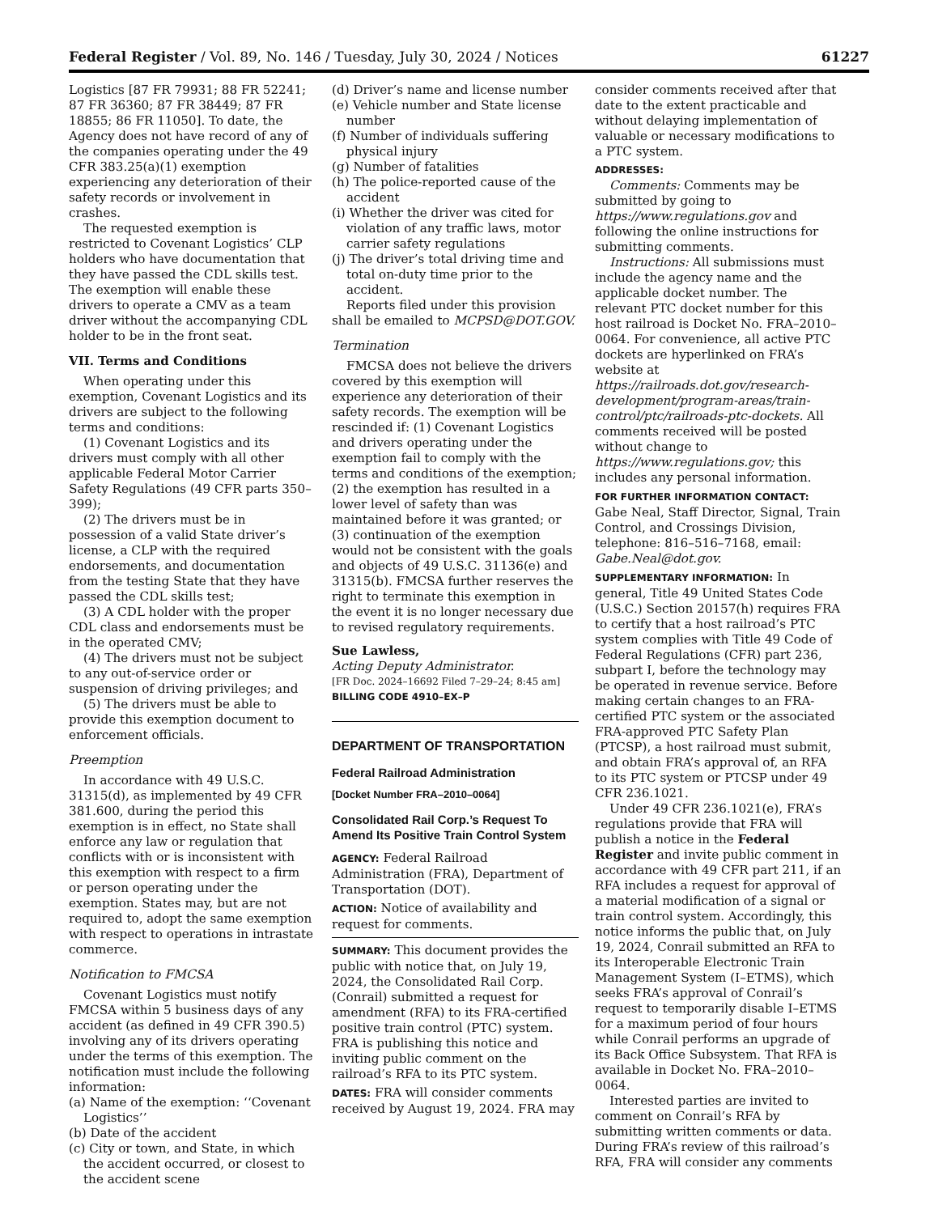Federal Register / Vol. 89, No. 146 / Tuesday, July 30, 2024 / Notices 61227
Logistics [87 FR 79931; 88 FR 52241; 87 FR 36360; 87 FR 38449; 87 FR 18855; 86 FR 11050]. To date, the Agency does not have record of any of the companies operating under the 49 CFR 383.25(a)(1) exemption experiencing any deterioration of their safety records or involvement in crashes.
The requested exemption is restricted to Covenant Logistics’ CLP holders who have documentation that they have passed the CDL skills test. The exemption will enable these drivers to operate a CMV as a team driver without the accompanying CDL holder to be in the front seat.
VII. Terms and Conditions
When operating under this exemption, Covenant Logistics and its drivers are subject to the following terms and conditions:
(1) Covenant Logistics and its drivers must comply with all other applicable Federal Motor Carrier Safety Regulations (49 CFR parts 350–399);
(2) The drivers must be in possession of a valid State driver’s license, a CLP with the required endorsements, and documentation from the testing State that they have passed the CDL skills test;
(3) A CDL holder with the proper CDL class and endorsements must be in the operated CMV;
(4) The drivers must not be subject to any out-of-service order or suspension of driving privileges; and
(5) The drivers must be able to provide this exemption document to enforcement officials.
Preemption
In accordance with 49 U.S.C. 31315(d), as implemented by 49 CFR 381.600, during the period this exemption is in effect, no State shall enforce any law or regulation that conflicts with or is inconsistent with this exemption with respect to a firm or person operating under the exemption. States may, but are not required to, adopt the same exemption with respect to operations in intrastate commerce.
Notification to FMCSA
Covenant Logistics must notify FMCSA within 5 business days of any accident (as defined in 49 CFR 390.5) involving any of its drivers operating under the terms of this exemption. The notification must include the following information:
(a) Name of the exemption: ‘‘Covenant Logistics’’
(b) Date of the accident
(c) City or town, and State, in which the accident occurred, or closest to the accident scene
(d) Driver’s name and license number
(e) Vehicle number and State license number
(f) Number of individuals suffering physical injury
(g) Number of fatalities
(h) The police-reported cause of the accident
(i) Whether the driver was cited for violation of any traffic laws, motor carrier safety regulations
(j) The driver’s total driving time and total on-duty time prior to the accident.
Reports filed under this provision shall be emailed to MCPSD@DOT.GOV.
Termination
FMCSA does not believe the drivers covered by this exemption will experience any deterioration of their safety records. The exemption will be rescinded if: (1) Covenant Logistics and drivers operating under the exemption fail to comply with the terms and conditions of the exemption; (2) the exemption has resulted in a lower level of safety than was maintained before it was granted; or (3) continuation of the exemption would not be consistent with the goals and objects of 49 U.S.C. 31136(e) and 31315(b). FMCSA further reserves the right to terminate this exemption in the event it is no longer necessary due to revised regulatory requirements.
Sue Lawless,
Acting Deputy Administrator.
[FR Doc. 2024–16692 Filed 7–29–24; 8:45 am]
BILLING CODE 4910–EX–P
DEPARTMENT OF TRANSPORTATION
Federal Railroad Administration
[Docket Number FRA–2010–0064]
Consolidated Rail Corp.’s Request To Amend Its Positive Train Control System
AGENCY: Federal Railroad Administration (FRA), Department of Transportation (DOT).
ACTION: Notice of availability and request for comments.
SUMMARY: This document provides the public with notice that, on July 19, 2024, the Consolidated Rail Corp. (Conrail) submitted a request for amendment (RFA) to its FRA-certified positive train control (PTC) system. FRA is publishing this notice and inviting public comment on the railroad’s RFA to its PTC system.
DATES: FRA will consider comments received by August 19, 2024. FRA may
consider comments received after that date to the extent practicable and without delaying implementation of valuable or necessary modifications to a PTC system.
ADDRESSES:
Comments: Comments may be submitted by going to https://www.regulations.gov and following the online instructions for submitting comments.
Instructions: All submissions must include the agency name and the applicable docket number. The relevant PTC docket number for this host railroad is Docket No. FRA–2010–0064. For convenience, all active PTC dockets are hyperlinked on FRA’s website at https://railroads.dot.gov/research-development/program-areas/train-control/ptc/railroads-ptc-dockets. All comments received will be posted without change to https://www.regulations.gov; this includes any personal information.
FOR FURTHER INFORMATION CONTACT: Gabe Neal, Staff Director, Signal, Train Control, and Crossings Division, telephone: 816–516–7168, email: Gabe.Neal@dot.gov.
SUPPLEMENTARY INFORMATION: In general, Title 49 United States Code (U.S.C.) Section 20157(h) requires FRA to certify that a host railroad’s PTC system complies with Title 49 Code of Federal Regulations (CFR) part 236, subpart I, before the technology may be operated in revenue service. Before making certain changes to an FRA-certified PTC system or the associated FRA-approved PTC Safety Plan (PTCSP), a host railroad must submit, and obtain FRA’s approval of, an RFA to its PTC system or PTCSP under 49 CFR 236.1021.
Under 49 CFR 236.1021(e), FRA’s regulations provide that FRA will publish a notice in the Federal Register and invite public comment in accordance with 49 CFR part 211, if an RFA includes a request for approval of a material modification of a signal or train control system. Accordingly, this notice informs the public that, on July 19, 2024, Conrail submitted an RFA to its Interoperable Electronic Train Management System (I–ETMS), which seeks FRA’s approval of Conrail’s request to temporarily disable I–ETMS for a maximum period of four hours while Conrail performs an upgrade of its Back Office Subsystem. That RFA is available in Docket No. FRA–2010–0064.
Interested parties are invited to comment on Conrail’s RFA by submitting written comments or data. During FRA’s review of this railroad’s RFA, FRA will consider any comments